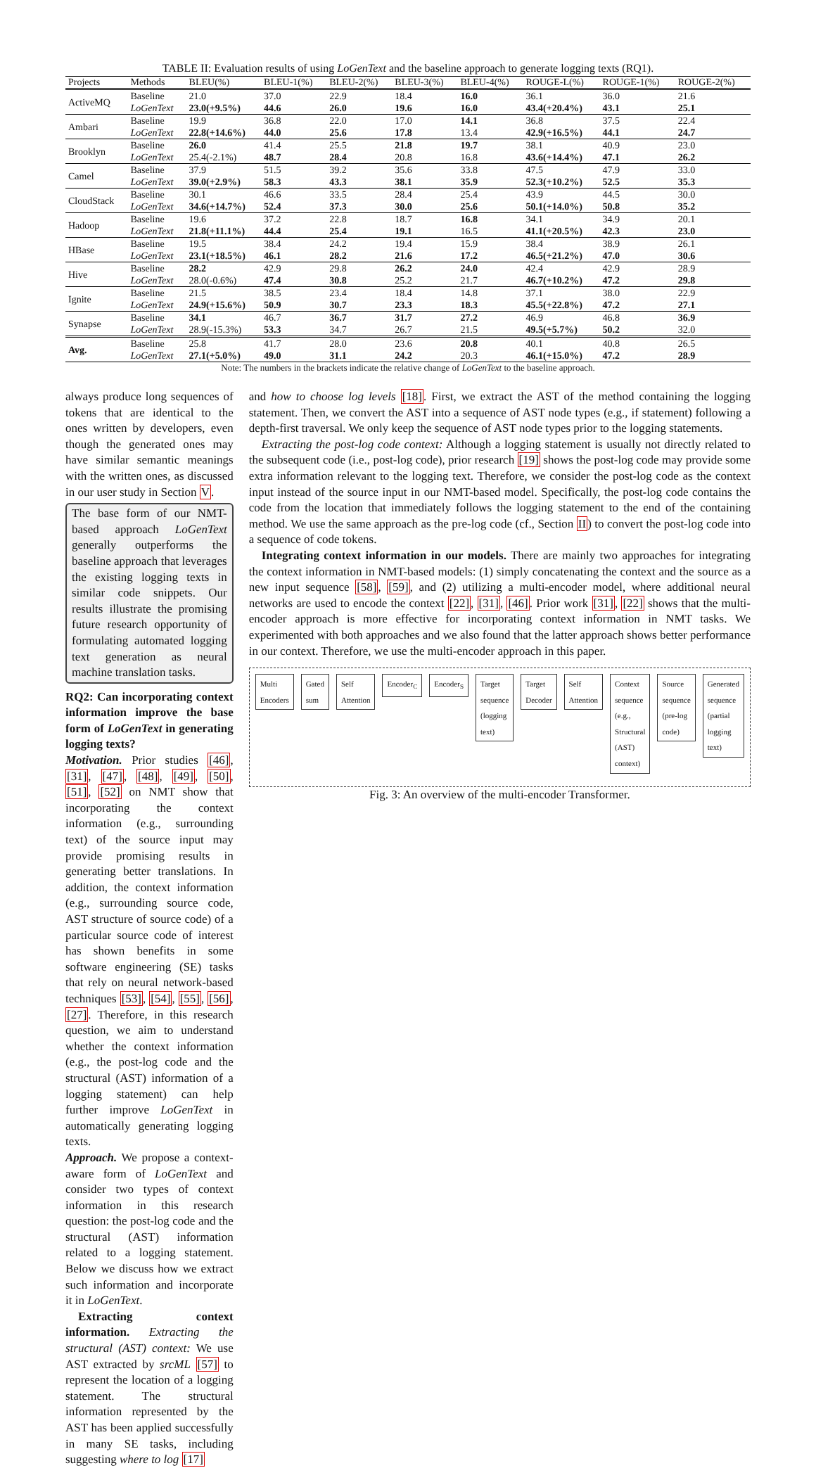TABLE II: Evaluation results of using LoGenText and the baseline approach to generate logging texts (RQ1).
| Projects | Methods | BLEU(%) | BLEU-1(%) | BLEU-2(%) | BLEU-3(%) | BLEU-4(%) | ROUGE-L(%) | ROUGE-1(%) | ROUGE-2(%) |
| --- | --- | --- | --- | --- | --- | --- | --- | --- | --- |
| ActiveMQ | Baseline | 21.0 | 37.0 | 22.9 | 18.4 | 16.0 | 36.1 | 36.0 | 21.6 |
| | LoGenText | 23.0(+9.5%) | 44.6 | 26.0 | 19.6 | 16.0 | 43.4(+20.4%) | 43.1 | 25.1 |
| Ambari | Baseline | 19.9 | 36.8 | 22.0 | 17.0 | 14.1 | 36.8 | 37.5 | 22.4 |
| | LoGenText | 22.8(+14.6%) | 44.0 | 25.6 | 17.8 | 13.4 | 42.9(+16.5%) | 44.1 | 24.7 |
| Brooklyn | Baseline | 26.0 | 41.4 | 25.5 | 21.8 | 19.7 | 38.1 | 40.9 | 23.0 |
| | LoGenText | 25.4(-2.1%) | 48.7 | 28.4 | 20.8 | 16.8 | 43.6(+14.4%) | 47.1 | 26.2 |
| Camel | Baseline | 37.9 | 51.5 | 39.2 | 35.6 | 33.8 | 47.5 | 47.9 | 33.0 |
| | LoGenText | 39.0(+2.9%) | 58.3 | 43.3 | 38.1 | 35.9 | 52.3(+10.2%) | 52.5 | 35.3 |
| CloudStack | Baseline | 30.1 | 46.6 | 33.5 | 28.4 | 25.4 | 43.9 | 44.5 | 30.0 |
| | LoGenText | 34.6(+14.7%) | 52.4 | 37.3 | 30.0 | 25.6 | 50.1(+14.0%) | 50.8 | 35.2 |
| Hadoop | Baseline | 19.6 | 37.2 | 22.8 | 18.7 | 16.8 | 34.1 | 34.9 | 20.1 |
| | LoGenText | 21.8(+11.1%) | 44.4 | 25.4 | 19.1 | 16.5 | 41.1(+20.5%) | 42.3 | 23.0 |
| HBase | Baseline | 19.5 | 38.4 | 24.2 | 19.4 | 15.9 | 38.4 | 38.9 | 26.1 |
| | LoGenText | 23.1(+18.5%) | 46.1 | 28.2 | 21.6 | 17.2 | 46.5(+21.2%) | 47.0 | 30.6 |
| Hive | Baseline | 28.2 | 42.9 | 29.8 | 26.2 | 24.0 | 42.4 | 42.9 | 28.9 |
| | LoGenText | 28.0(-0.6%) | 47.4 | 30.8 | 25.2 | 21.7 | 46.7(+10.2%) | 47.2 | 29.8 |
| Ignite | Baseline | 21.5 | 38.5 | 23.4 | 18.4 | 14.8 | 37.1 | 38.0 | 22.9 |
| | LoGenText | 24.9(+15.6%) | 50.9 | 30.7 | 23.3 | 18.3 | 45.5(+22.8%) | 47.2 | 27.1 |
| Synapse | Baseline | 34.1 | 46.7 | 36.7 | 31.7 | 27.2 | 46.9 | 46.8 | 36.9 |
| | LoGenText | 28.9(-15.3%) | 53.3 | 34.7 | 26.7 | 21.5 | 49.5(+5.7%) | 50.2 | 32.0 |
| Avg. | Baseline | 25.8 | 41.7 | 28.0 | 23.6 | 20.8 | 40.1 | 40.8 | 26.5 |
| | LoGenText | 27.1(+5.0%) | 49.0 | 31.1 | 24.2 | 20.3 | 46.1(+15.0%) | 47.2 | 28.9 |
Note: The numbers in the brackets indicate the relative change of LoGenText to the baseline approach.
always produce long sequences of tokens that are identical to the ones written by developers, even though the generated ones may have similar semantic meanings with the written ones, as discussed in our user study in Section V.
The base form of our NMT-based approach LoGenText generally outperforms the baseline approach that leverages the existing logging texts in similar code snippets. Our results illustrate the promising future research opportunity of formulating automated logging text generation as neural machine translation tasks.
RQ2: Can incorporating context information improve the base form of LoGenText in generating logging texts?
Motivation. Prior studies [46], [31], [47], [48], [49], [50], [51], [52] on NMT show that incorporating the context information (e.g., surrounding text) of the source input may provide promising results in generating better translations. In addition, the context information (e.g., surrounding source code, AST structure of source code) of a particular source code of interest has shown benefits in some software engineering (SE) tasks that rely on neural network-based techniques [53], [54], [55], [56], [27]. Therefore, in this research question, we aim to understand whether the context information (e.g., the post-log code and the structural (AST) information of a logging statement) can help further improve LoGenText in automatically generating logging texts.
Approach. We propose a context-aware form of LoGenText and consider two types of context information in this research question: the post-log code and the structural (AST) information related to a logging statement. Below we discuss how we extract such information and incorporate it in LoGenText.
Extracting context information. Extracting the structural (AST) context: We use AST extracted by srcML [57] to represent the location of a logging statement. The structural information represented by the AST has been applied successfully in many SE tasks, including suggesting where to log [17]
and how to choose log levels [18]. First, we extract the AST of the method containing the logging statement. Then, we convert the AST into a sequence of AST node types (e.g., if statement) following a depth-first traversal. We only keep the sequence of AST node types prior to the logging statements.
Extracting the post-log code context: Although a logging statement is usually not directly related to the subsequent code (i.e., post-log code), prior research [19] shows the post-log code may provide some extra information relevant to the logging text. Therefore, we consider the post-log code as the context input instead of the source input in our NMT-based model. Specifically, the post-log code contains the code from the location that immediately follows the logging statement to the end of the containing method. We use the same approach as the pre-log code (cf., Section II) to convert the post-log code into a sequence of code tokens.
Integrating context information in our models. There are mainly two approaches for integrating the context information in NMT-based models: (1) simply concatenating the context and the source as a new input sequence [58], [59], and (2) utilizing a multi-encoder model, where additional neural networks are used to encode the context [22], [31], [46]. Prior work [31], [22] shows that the multi-encoder approach is more effective for incorporating context information in NMT tasks. We experimented with both approaches and we also found that the latter approach shows better performance in our context. Therefore, we use the multi-encoder approach in this paper.
Multi Encoders Gated sum Self Attention Encoder<sub>C</sub> Encoder<sub>S</sub> Target sequence (logging text) Target Decoder Self Attention Context sequence (e.g., Structural (AST) context)
Source sequence (pre-log code) Generated sequence (partial logging text)
Fig. 3: An overview of the multi-encoder Transformer.